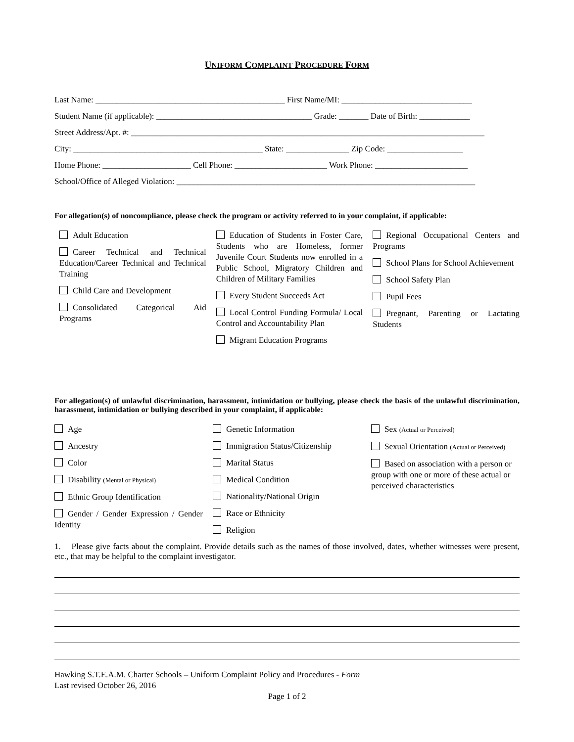UNIFORM COMPLAINT PROCEDURE FORM
Last Name: _____________________________________________ First Name/MI: _______________________________
Student Name (if applicable): _____________________________________ Grade: _______ Date of Birth: ____________
Street Address/Apt. #: ____________________________________________________________________________________
City: _____________________________________________ State: _______________ Zip Code: __________________
Home Phone: _____________________ Cell Phone: ______________________ Work Phone: ______________________
School/Office of Alleged Violation: _______________________________________________________________________
For allegation(s) of noncompliance, please check the program or activity referred to in your complaint, if applicable:
Adult Education
Career Technical and Technical Education/Career Technical and Technical Training
Child Care and Development
Consolidated Categorical Aid Programs
Education of Students in Foster Care, Students who are Homeless, former Juvenile Court Students now enrolled in a Public School, Migratory Children and Children of Military Families
Every Student Succeeds Act
Local Control Funding Formula/ Local Control and Accountability Plan
Migrant Education Programs
Regional Occupational Centers and Programs
School Plans for School Achievement
School Safety Plan
Pupil Fees
Pregnant, Parenting or Lactating Students
For allegation(s) of unlawful discrimination, harassment, intimidation or bullying, please check the basis of the unlawful discrimination, harassment, intimidation or bullying described in your complaint, if applicable:
Age
Ancestry
Color
Disability (Mental or Physical)
Ethnic Group Identification
Gender / Gender Expression / Gender Identity
Genetic Information
Immigration Status/Citizenship
Marital Status
Medical Condition
Nationality/National Origin
Race or Ethnicity
Religion
Sex (Actual or Perceived)
Sexual Orientation (Actual or Perceived)
Based on association with a person or group with one or more of these actual or perceived characteristics
1. Please give facts about the complaint. Provide details such as the names of those involved, dates, whether witnesses were present, etc., that may be helpful to the complaint investigator.
Hawking S.T.E.A.M. Charter Schools – Uniform Complaint Policy and Procedures - Form
Last revised October 26, 2016
Page 1 of 2